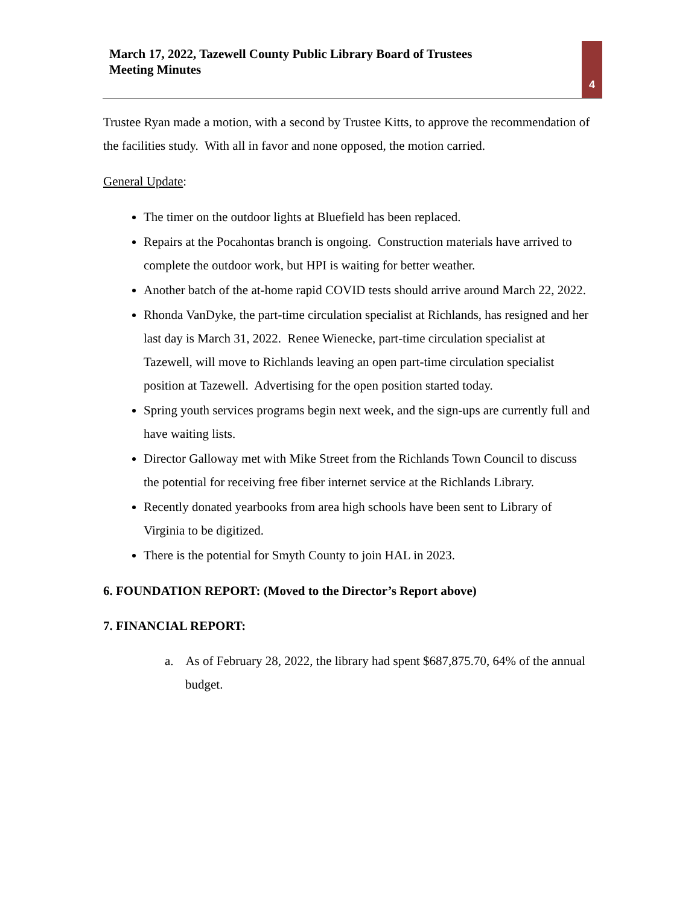March 17, 2022, Tazewell County Public Library Board of Trustees
Meeting Minutes
4
Trustee Ryan made a motion, with a second by Trustee Kitts, to approve the recommendation of the facilities study. With all in favor and none opposed, the motion carried.
General Update:
The timer on the outdoor lights at Bluefield has been replaced.
Repairs at the Pocahontas branch is ongoing. Construction materials have arrived to complete the outdoor work, but HPI is waiting for better weather.
Another batch of the at-home rapid COVID tests should arrive around March 22, 2022.
Rhonda VanDyke, the part-time circulation specialist at Richlands, has resigned and her last day is March 31, 2022. Renee Wienecke, part-time circulation specialist at Tazewell, will move to Richlands leaving an open part-time circulation specialist position at Tazewell. Advertising for the open position started today.
Spring youth services programs begin next week, and the sign-ups are currently full and have waiting lists.
Director Galloway met with Mike Street from the Richlands Town Council to discuss the potential for receiving free fiber internet service at the Richlands Library.
Recently donated yearbooks from area high schools have been sent to Library of Virginia to be digitized.
There is the potential for Smyth County to join HAL in 2023.
6. FOUNDATION REPORT: (Moved to the Director’s Report above)
7. FINANCIAL REPORT:
a. As of February 28, 2022, the library had spent $687,875.70, 64% of the annual budget.